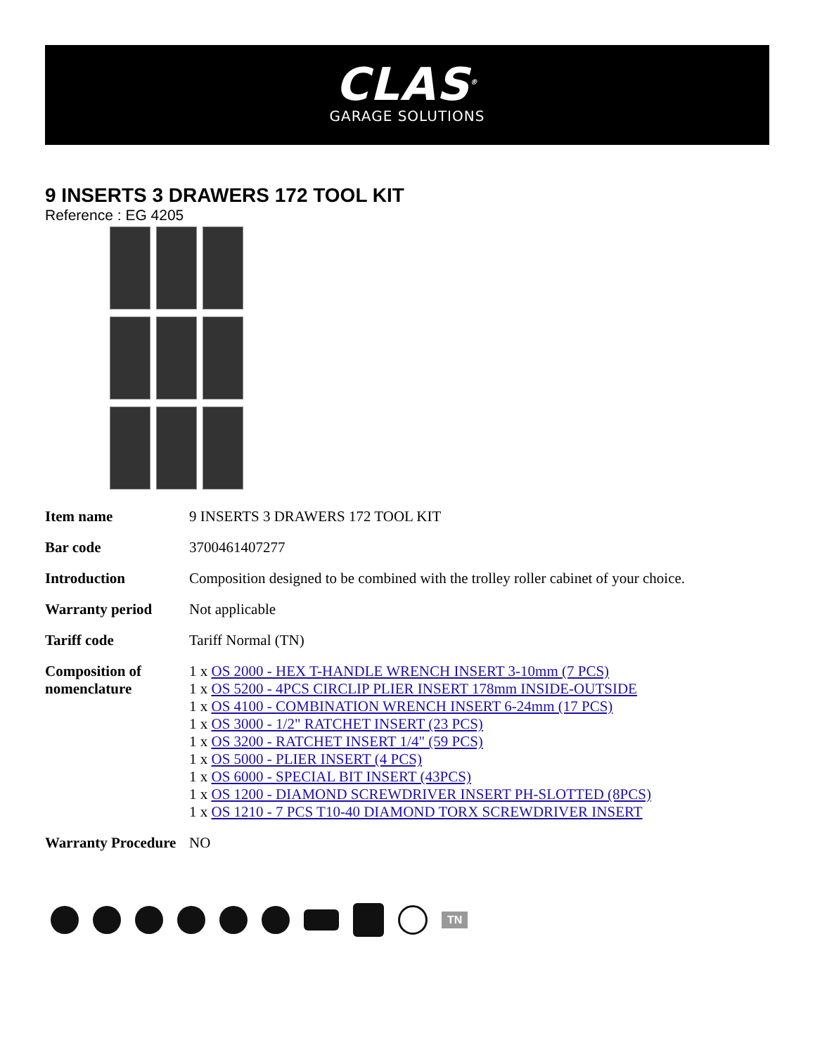CLAS<sup>®</sup>
GARAGE SOLUTIONS
9 INSERTS 3 DRAWERS 172 TOOL KIT
Reference : EG 4205
| Item name | 9 INSERTS 3 DRAWERS 172 TOOL KIT |
| Bar code | 3700461407277 |
| Introduction | Composition designed to be combined with the trolley roller cabinet of your choice. |
| Warranty period | Not applicable |
| Tariff code | Tariff Normal (TN) |
| Composition of nomenclature | 1 x OS 2000 - HEX T-HANDLE WRENCH INSERT 3-10mm (7 PCS) 1 x OS 5200 - 4PCS CIRCLIP PLIER INSERT 178mm INSIDE-OUTSIDE 1 x OS 4100 - COMBINATION WRENCH INSERT 6-24mm (17 PCS) 1 x OS 3000 - 1/2" RATCHET INSERT (23 PCS) 1 x OS 3200 - RATCHET INSERT 1/4" (59 PCS) 1 x OS 5000 - PLIER INSERT (4 PCS) 1 x OS 6000 - SPECIAL BIT INSERT (43PCS) 1 x OS 1200 - DIAMOND SCREWDRIVER INSERT PH-SLOTTED (8PCS) 1 x OS 1210 - 7 PCS T10-40 DIAMOND TORX SCREWDRIVER INSERT |
| Warranty Procedure | NO |
TN